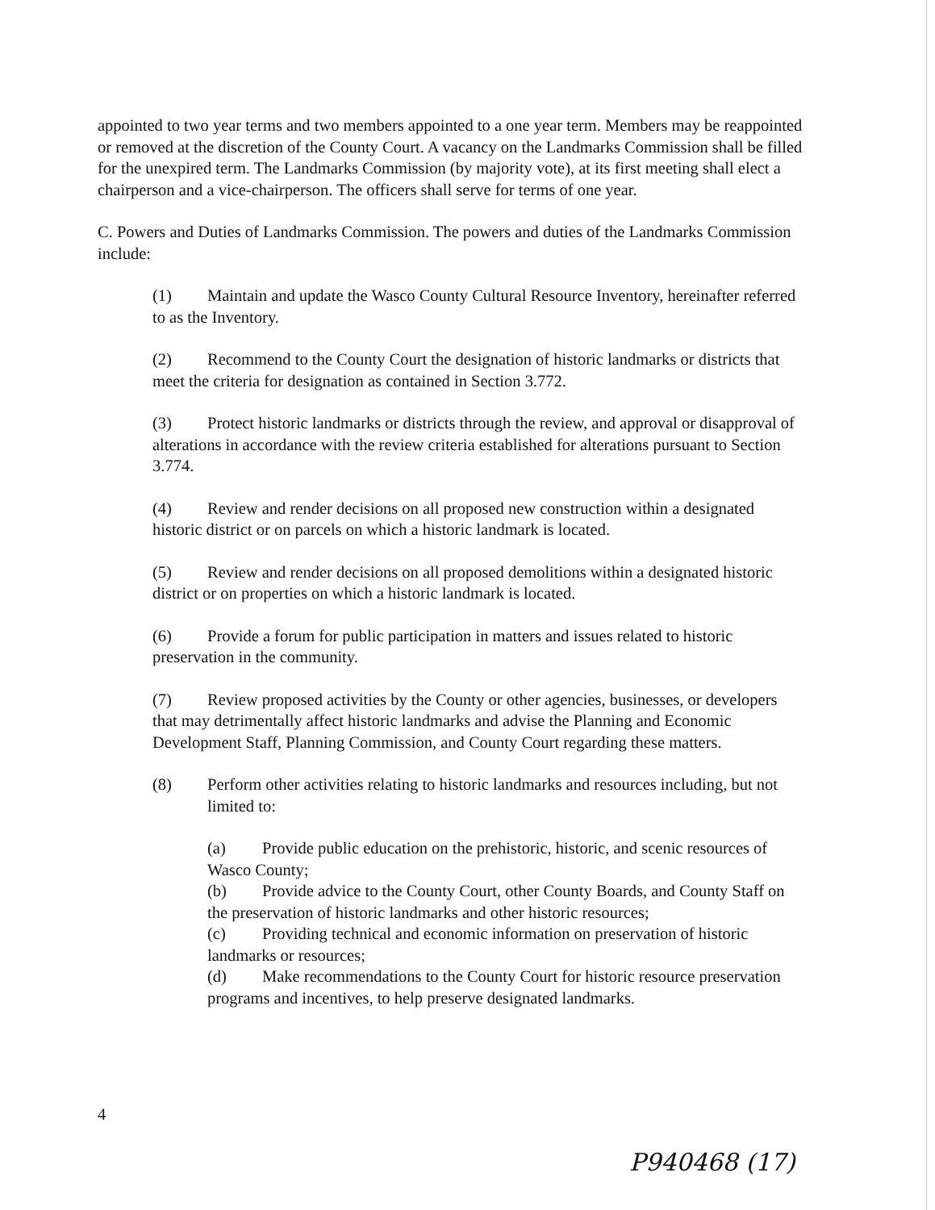appointed to two year terms and two members appointed to a one year term. Members may be reappointed or removed at the discretion of the County Court. A vacancy on the Landmarks Commission shall be filled for the unexpired term. The Landmarks Commission (by majority vote), at its first meeting shall elect a chairperson and a vice-chairperson. The officers shall serve for terms of one year.
C. Powers and Duties of Landmarks Commission. The powers and duties of the Landmarks Commission include:
(1) Maintain and update the Wasco County Cultural Resource Inventory, hereinafter referred to as the Inventory.
(2) Recommend to the County Court the designation of historic landmarks or districts that meet the criteria for designation as contained in Section 3.772.
(3) Protect historic landmarks or districts through the review, and approval or disapproval of alterations in accordance with the review criteria established for alterations pursuant to Section 3.774.
(4) Review and render decisions on all proposed new construction within a designated historic district or on parcels on which a historic landmark is located.
(5) Review and render decisions on all proposed demolitions within a designated historic district or on properties on which a historic landmark is located.
(6) Provide a forum for public participation in matters and issues related to historic preservation in the community.
(7) Review proposed activities by the County or other agencies, businesses, or developers that may detrimentally affect historic landmarks and advise the Planning and Economic Development Staff, Planning Commission, and County Court regarding these matters.
(8) Perform other activities relating to historic landmarks and resources including, but not limited to:
(a) Provide public education on the prehistoric, historic, and scenic resources of Wasco County;
(b) Provide advice to the County Court, other County Boards, and County Staff on the preservation of historic landmarks and other historic resources;
(c) Providing technical and economic information on preservation of historic landmarks or resources;
(d) Make recommendations to the County Court for historic resource preservation programs and incentives, to help preserve designated landmarks.
4
P940468 (17)